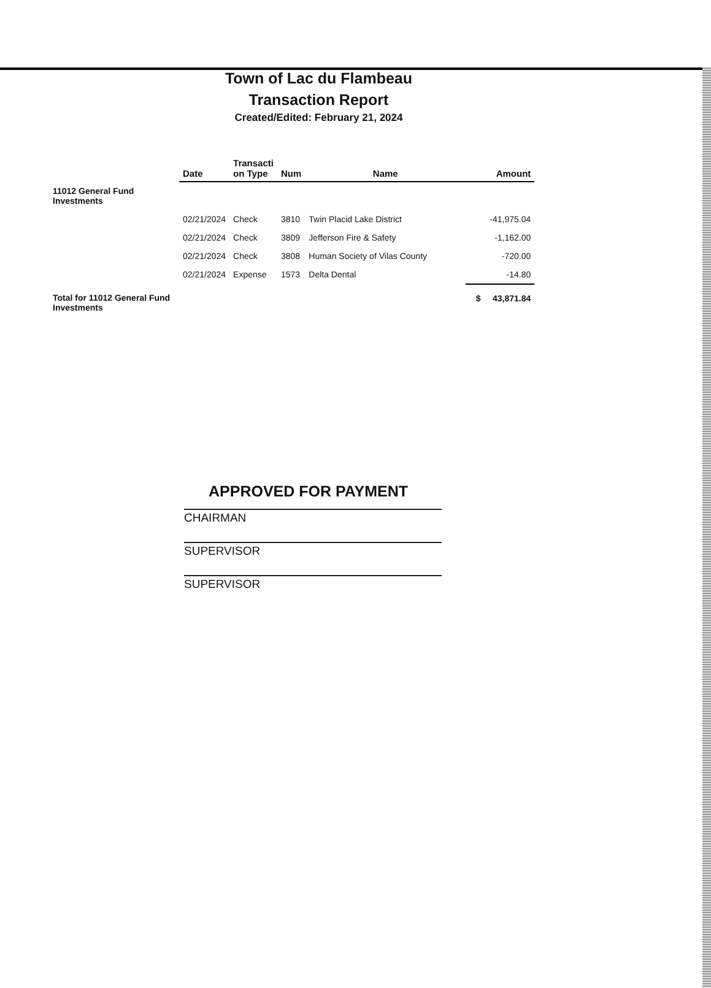Town of Lac du Flambeau
Transaction Report
Created/Edited: February 21, 2024
| | Date | Transacti on Type | Num | Name | Amount |
| --- | --- | --- | --- | --- | --- |
| 11012 General Fund Investments | | | | | |
| | 02/21/2024 | Check | 3810 | Twin Placid Lake District | -41,975.04 |
| | 02/21/2024 | Check | 3809 | Jefferson Fire & Safety | -1,162.00 |
| | 02/21/2024 | Check | 3808 | Human Society of Vilas County | -720.00 |
| | 02/21/2024 | Expense | 1573 | Delta Dental | -14.80 |
| Total for 11012 General Fund Investments | | | | | $ 43,871.84 |
APPROVED FOR PAYMENT
CHAIRMAN
SUPERVISOR
SUPERVISOR